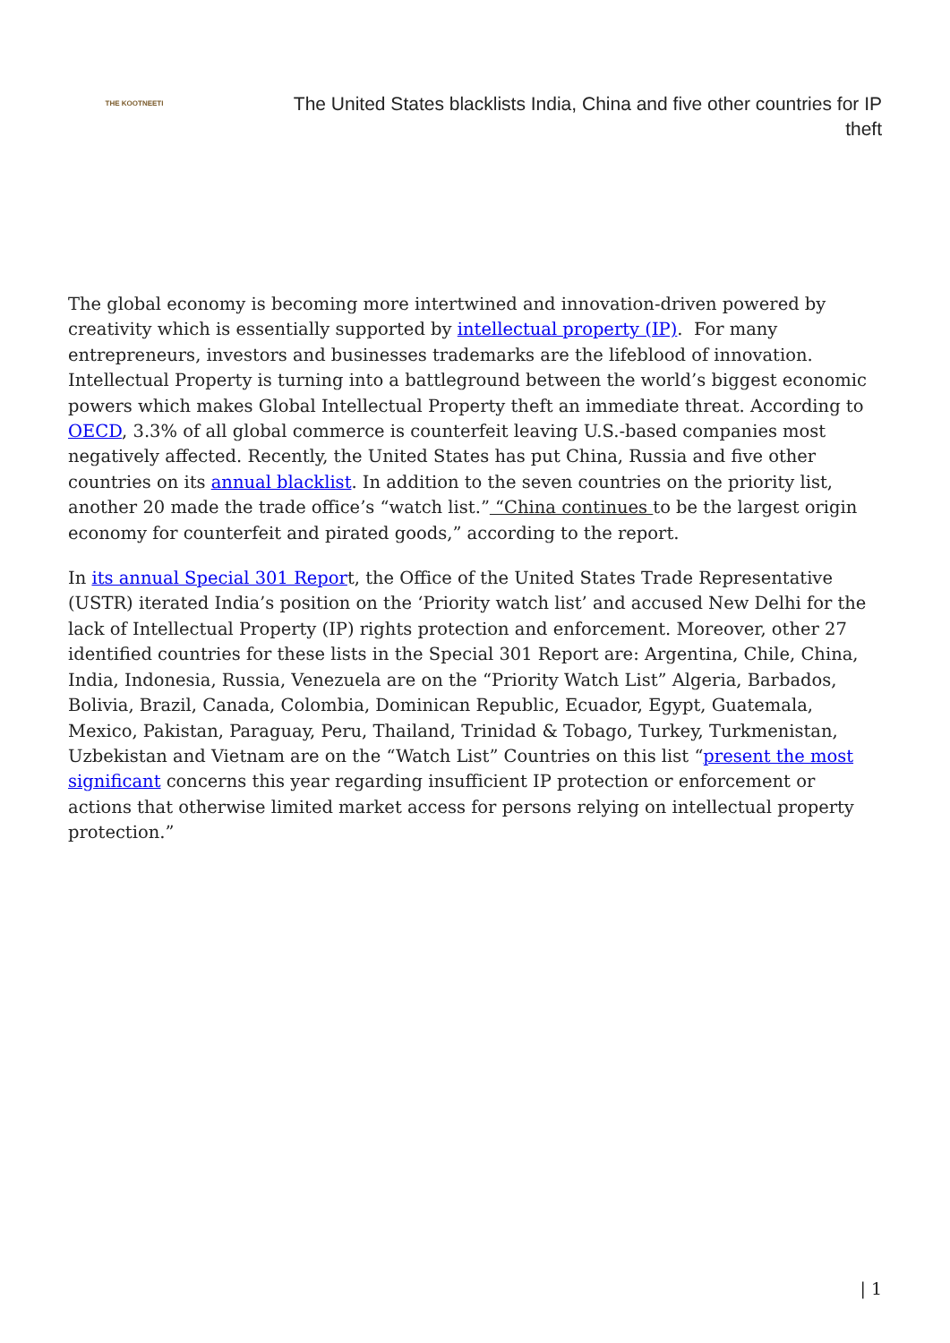THE KOOTNEETI
The United States blacklists India, China and five other countries for IP theft
The global economy is becoming more intertwined and innovation-driven powered by creativity which is essentially supported by intellectual property (IP). For many entrepreneurs, investors and businesses trademarks are the lifeblood of innovation. Intellectual Property is turning into a battleground between the world’s biggest economic powers which makes Global Intellectual Property theft an immediate threat. According to OECD, 3.3% of all global commerce is counterfeit leaving U.S.-based companies most negatively affected. Recently, the United States has put China, Russia and five other countries on its annual blacklist. In addition to the seven countries on the priority list, another 20 made the trade office’s “watch list.” “China continues to be the largest origin economy for counterfeit and pirated goods,” according to the report.
In its annual Special 301 Report, the Office of the United States Trade Representative (USTR) iterated India’s position on the ‘Priority watch list’ and accused New Delhi for the lack of Intellectual Property (IP) rights protection and enforcement. Moreover, other 27 identified countries for these lists in the Special 301 Report are: Argentina, Chile, China, India, Indonesia, Russia, Venezuela are on the “Priority Watch List” Algeria, Barbados, Bolivia, Brazil, Canada, Colombia, Dominican Republic, Ecuador, Egypt, Guatemala, Mexico, Pakistan, Paraguay, Peru, Thailand, Trinidad & Tobago, Turkey, Turkmenistan, Uzbekistan and Vietnam are on the “Watch List” Countries on this list “present the most significant concerns this year regarding insufficient IP protection or enforcement or actions that otherwise limited market access for persons relying on intellectual property protection.”
| 1